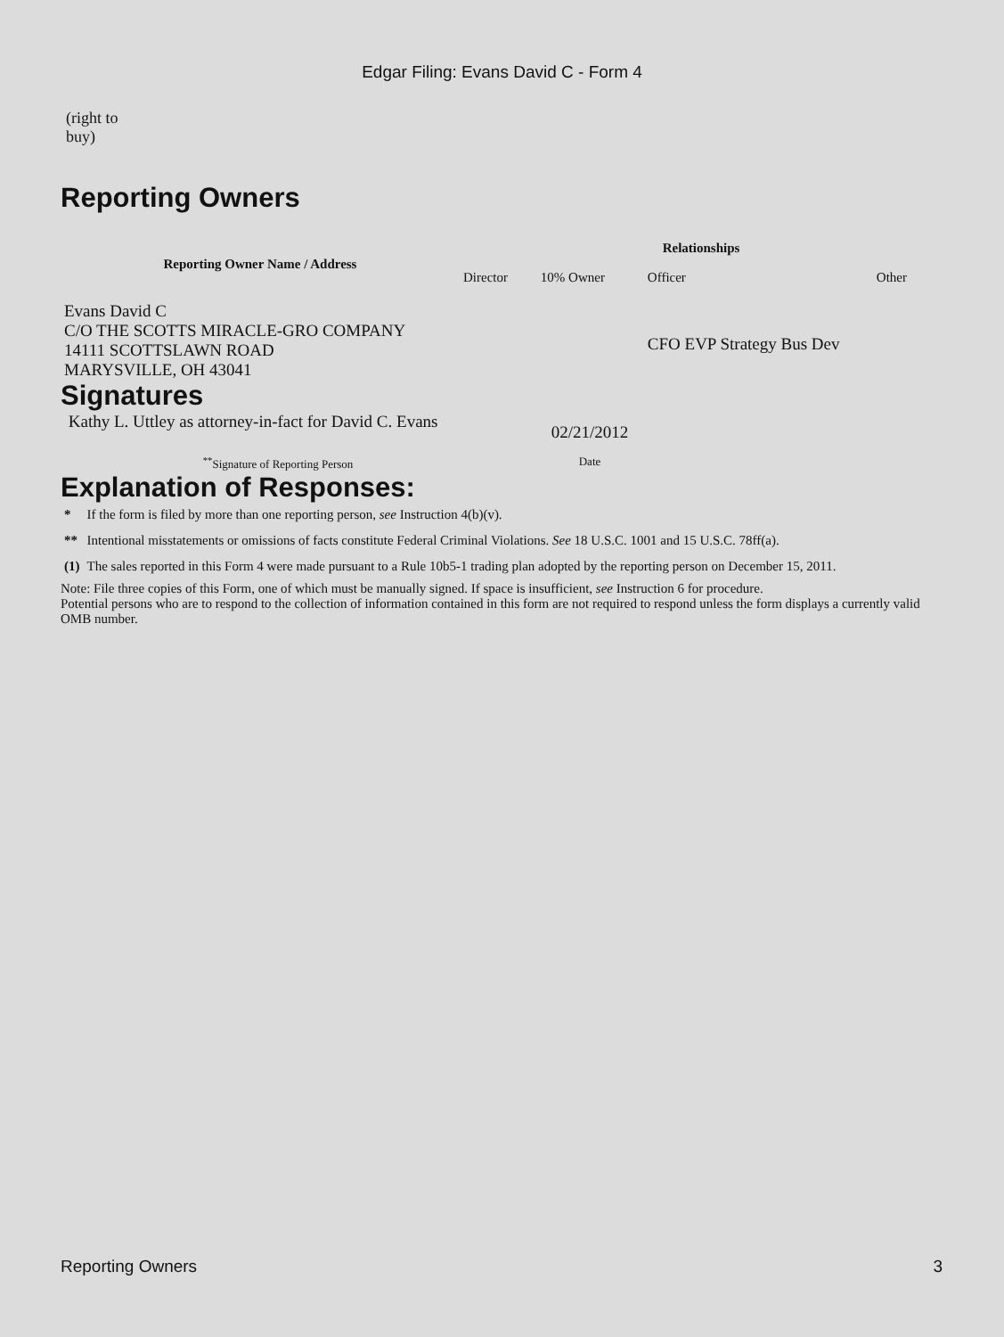Edgar Filing: Evans David C - Form 4
(right to
buy)
Reporting Owners
| Reporting Owner Name / Address | Relationships | | | |
| --- | --- | --- | --- | --- |
| | Director | 10% Owner | Officer | Other |
| Evans David C C/O THE SCOTTS MIRACLE-GRO COMPANY 14111 SCOTTSLAWN ROAD MARYSVILLE, OH 43041 | | | CFO EVP Strategy Bus Dev | |
Signatures
| Kathy L. Uttley as attorney-in-fact for David C. Evans | 02/21/2012 |
| <sup>**</sup> Signature of Reporting Person | Date |
Explanation of Responses:
| * | If the form is filed by more than one reporting person, see Instruction 4(b)(v). |
| ** | Intentional misstatements or omissions of facts constitute Federal Criminal Violations. See 18 U.S.C. 1001 and 15 U.S.C. 78ff(a). |
| (1) | The sales reported in this Form 4 were made pursuant to a Rule 10b5-1 trading plan adopted by the reporting person on December 15, 2011. |
Note: File three copies of this Form, one of which must be manually signed. If space is insufficient, see Instruction 6 for procedure.
Potential persons who are to respond to the collection of information contained in this form are not required to respond unless the form displays a currently valid OMB number.
Reporting Owners 3